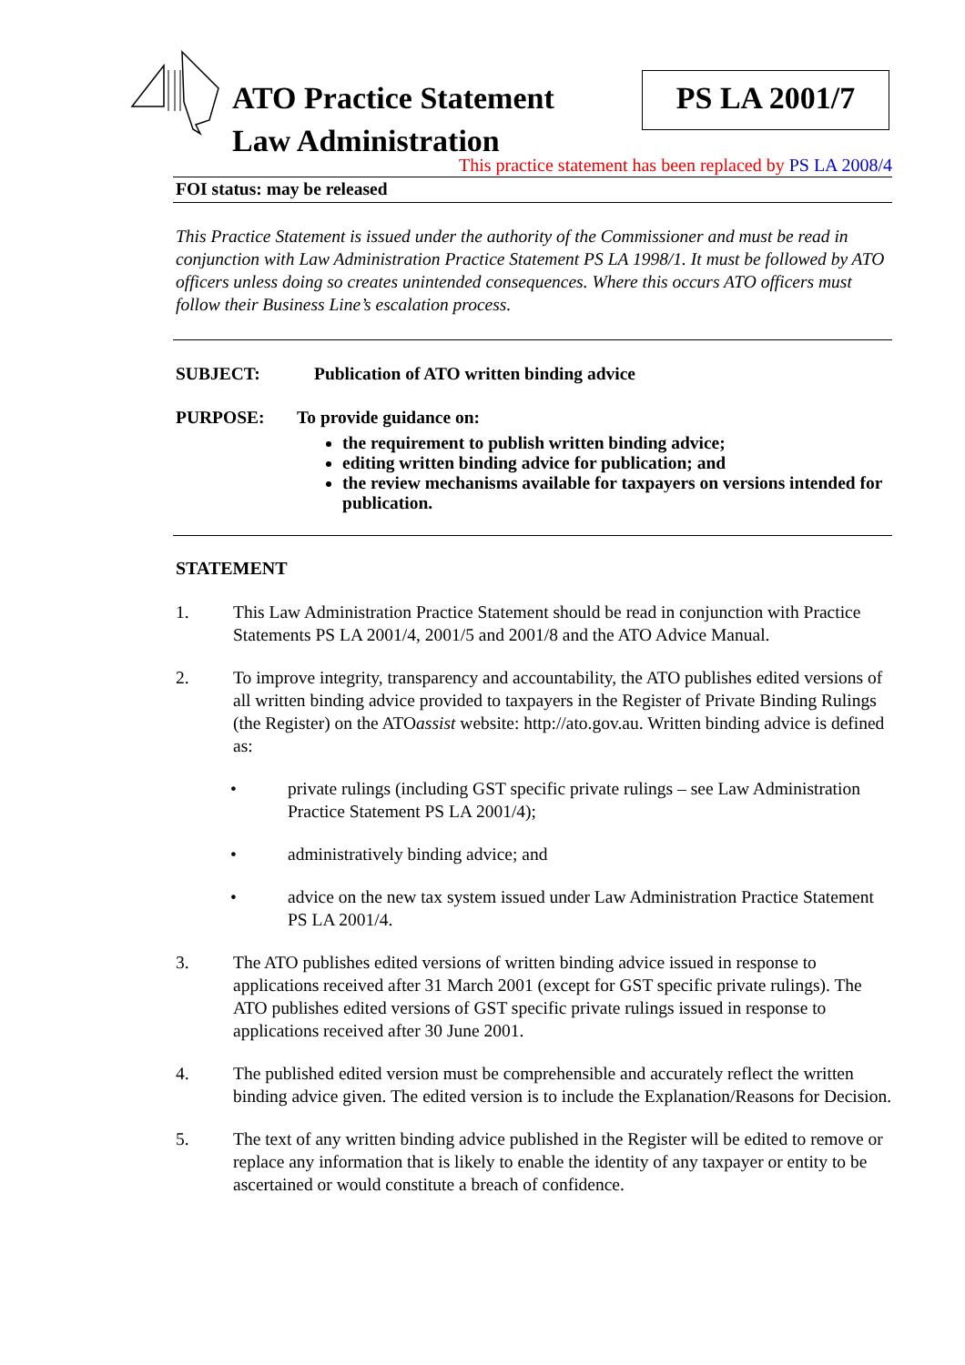ATO Practice Statement
Law Administration
PS LA 2001/7
This practice statement has been replaced by PS LA 2008/4
FOI status: may be released
This Practice Statement is issued under the authority of the Commissioner and must be read in conjunction with Law Administration Practice Statement PS LA 1998/1. It must be followed by ATO officers unless doing so creates unintended consequences. Where this occurs ATO officers must follow their Business Line’s escalation process.
SUBJECT: Publication of ATO written binding advice
PURPOSE: To provide guidance on:
the requirement to publish written binding advice;
editing written binding advice for publication; and
the review mechanisms available for taxpayers on versions intended for publication.
STATEMENT
1. This Law Administration Practice Statement should be read in conjunction with Practice Statements PS LA 2001/4, 2001/5 and 2001/8 and the ATO Advice Manual.
2. To improve integrity, transparency and accountability, the ATO publishes edited versions of all written binding advice provided to taxpayers in the Register of Private Binding Rulings (the Register) on the ATOassist website: http://ato.gov.au. Written binding advice is defined as:
• private rulings (including GST specific private rulings – see Law Administration Practice Statement PS LA 2001/4);
• administratively binding advice; and
• advice on the new tax system issued under Law Administration Practice Statement PS LA 2001/4.
3. The ATO publishes edited versions of written binding advice issued in response to applications received after 31 March 2001 (except for GST specific private rulings). The ATO publishes edited versions of GST specific private rulings issued in response to applications received after 30 June 2001.
4. The published edited version must be comprehensible and accurately reflect the written binding advice given. The edited version is to include the Explanation/Reasons for Decision.
5. The text of any written binding advice published in the Register will be edited to remove or replace any information that is likely to enable the identity of any taxpayer or entity to be ascertained or would constitute a breach of confidence.